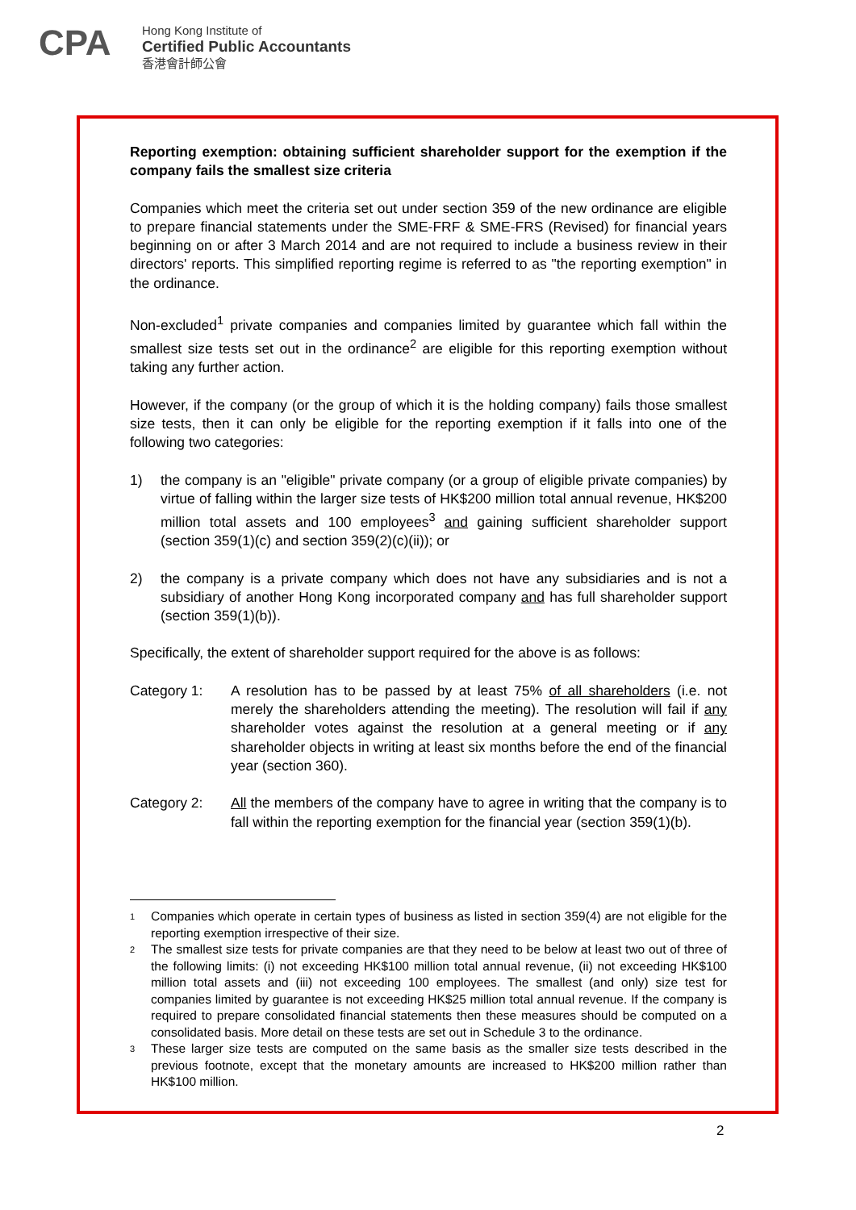CPA
Hong Kong Institute of
Certified Public Accountants
香港會計師公會
Reporting exemption: obtaining sufficient shareholder support for the exemption if the company fails the smallest size criteria
Companies which meet the criteria set out under section 359 of the new ordinance are eligible to prepare financial statements under the SME-FRF & SME-FRS (Revised) for financial years beginning on or after 3 March 2014 and are not required to include a business review in their directors' reports. This simplified reporting regime is referred to as "the reporting exemption" in the ordinance.
Non-excluded<sup>1</sup> private companies and companies limited by guarantee which fall within the smallest size tests set out in the ordinance<sup>2</sup> are eligible for this reporting exemption without taking any further action.
However, if the company (or the group of which it is the holding company) fails those smallest size tests, then it can only be eligible for the reporting exemption if it falls into one of the following two categories:
1) the company is an "eligible" private company (or a group of eligible private companies) by virtue of falling within the larger size tests of HK$200 million total annual revenue, HK$200 million total assets and 100 employees<sup>3</sup> and gaining sufficient shareholder support (section 359(1)(c) and section 359(2)(c)(ii)); or
2) the company is a private company which does not have any subsidiaries and is not a subsidiary of another Hong Kong incorporated company and has full shareholder support (section 359(1)(b)).
Specifically, the extent of shareholder support required for the above is as follows:
Category 1: A resolution has to be passed by at least 75% of all shareholders (i.e. not merely the shareholders attending the meeting). The resolution will fail if any shareholder votes against the resolution at a general meeting or if any shareholder objects in writing at least six months before the end of the financial year (section 360).
Category 2: All the members of the company have to agree in writing that the company is to fall within the reporting exemption for the financial year (section 359(1)(b).
1
Companies which operate in certain types of business as listed in section 359(4) are not eligible for the reporting exemption irrespective of their size.
2
The smallest size tests for private companies are that they need to be below at least two out of three of the following limits: (i) not exceeding HK$100 million total annual revenue, (ii) not exceeding HK$100 million total assets and (iii) not exceeding 100 employees. The smallest (and only) size test for companies limited by guarantee is not exceeding HK$25 million total annual revenue. If the company is required to prepare consolidated financial statements then these measures should be computed on a consolidated basis. More detail on these tests are set out in Schedule 3 to the ordinance.
3
These larger size tests are computed on the same basis as the smaller size tests described in the previous footnote, except that the monetary amounts are increased to HK$200 million rather than HK$100 million.
2